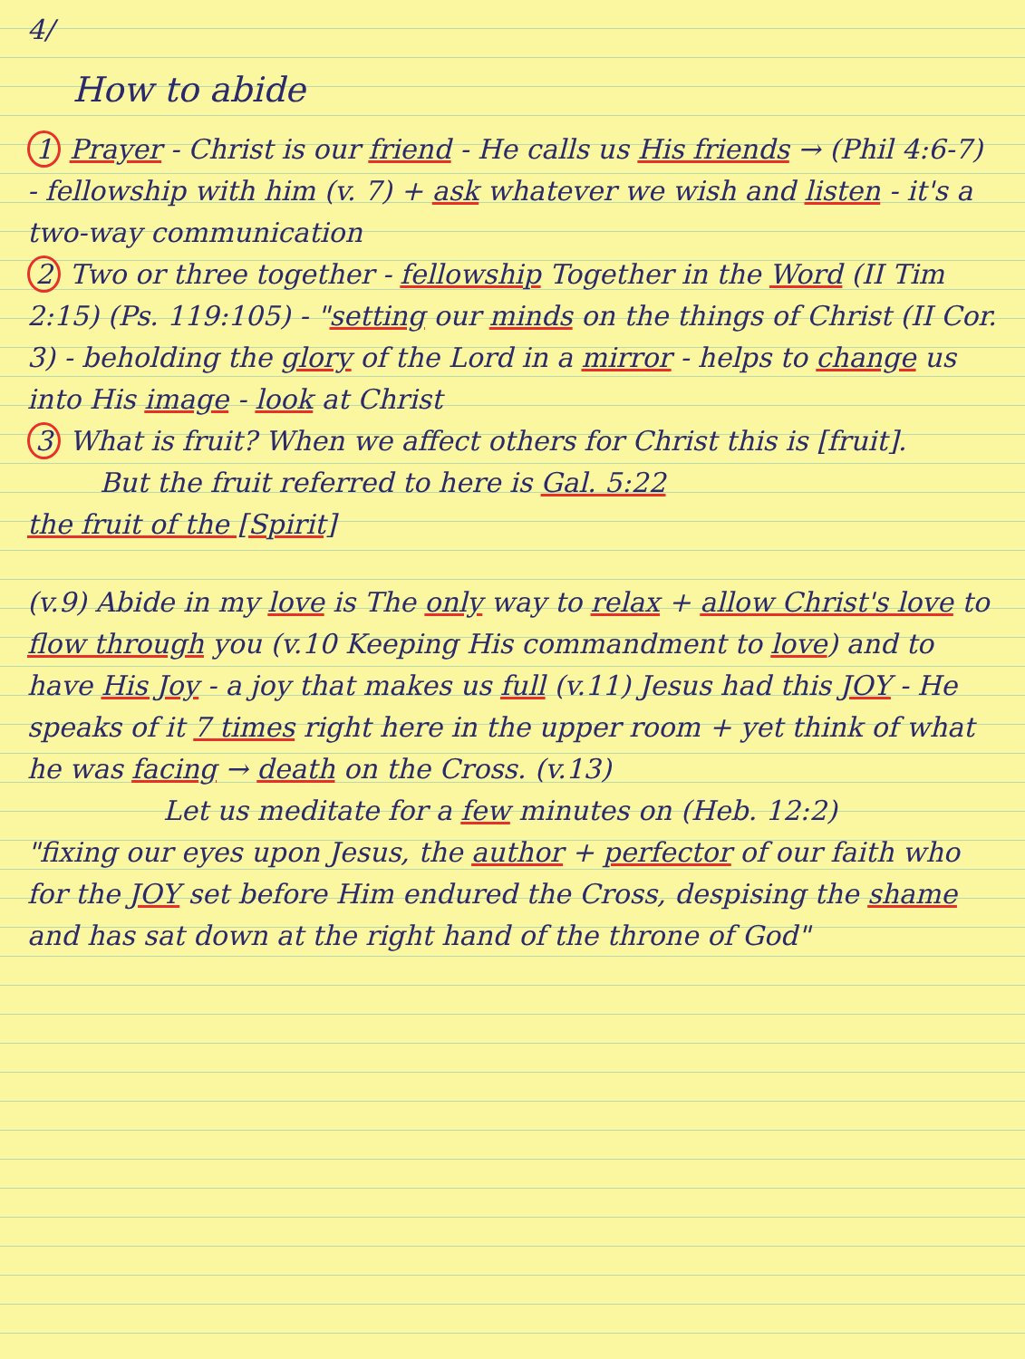4/
How to abide
1 Prayer - Christ is our friend - He calls us His friends → (Phil 4:6-7) - fellowship with him (v. 7) + ask whatever we wish and listen - it's a two-way communication
2 Two or three together - fellowship Together in the Word (II Tim 2:15) (Ps. 119:105) - "setting our minds on the things of Christ (II Cor. 3) - beholding the glory of the Lord in a mirror - helps to change us into His image - look at Christ
3 What is fruit? When we affect others for Christ this is [fruit].
But the fruit referred to here is Gal. 5:22
the fruit of the [Spirit]
(v.9) Abide in my love is The only way to relax + allow Christ's love to flow through you (v.10 Keeping His commandment to love) and to have His Joy - a joy that makes us full (v.11) Jesus had this JOY - He speaks of it 7 times right here in the upper room + yet think of what he was facing → death on the Cross. (v.13)
Let us meditate for a few minutes on (Heb. 12:2)
"fixing our eyes upon Jesus, the author + perfector of our faith who for the JOY set before Him endured the Cross, despising the shame and has sat down at the right hand of the throne of God"